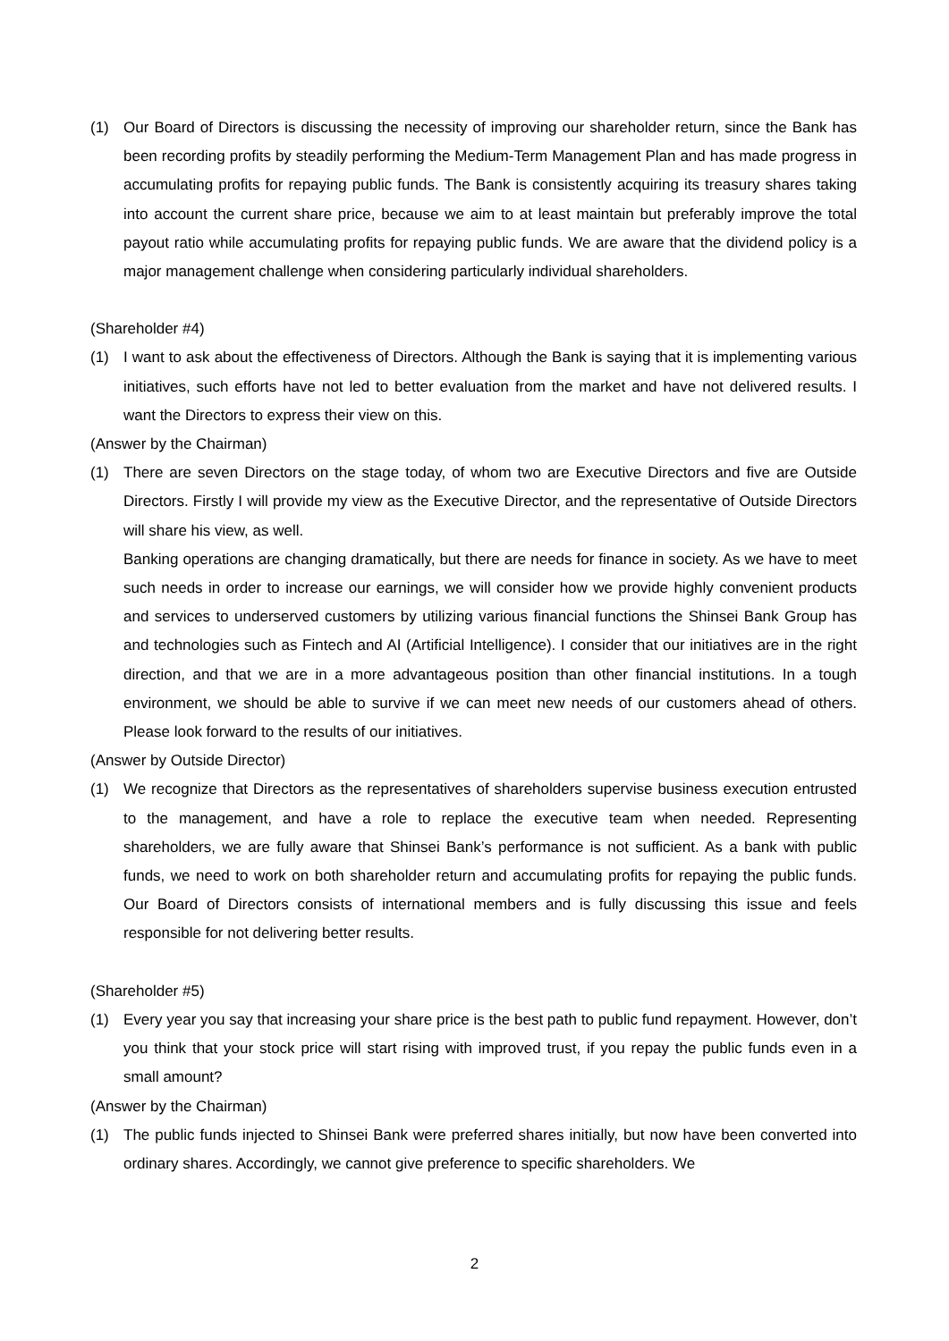(1) Our Board of Directors is discussing the necessity of improving our shareholder return, since the Bank has been recording profits by steadily performing the Medium-Term Management Plan and has made progress in accumulating profits for repaying public funds. The Bank is consistently acquiring its treasury shares taking into account the current share price, because we aim to at least maintain but preferably improve the total payout ratio while accumulating profits for repaying public funds. We are aware that the dividend policy is a major management challenge when considering particularly individual shareholders.
(Shareholder #4)
(1) I want to ask about the effectiveness of Directors. Although the Bank is saying that it is implementing various initiatives, such efforts have not led to better evaluation from the market and have not delivered results. I want the Directors to express their view on this.
(Answer by the Chairman)
(1) There are seven Directors on the stage today, of whom two are Executive Directors and five are Outside Directors. Firstly I will provide my view as the Executive Director, and the representative of Outside Directors will share his view, as well.
Banking operations are changing dramatically, but there are needs for finance in society. As we have to meet such needs in order to increase our earnings, we will consider how we provide highly convenient products and services to underserved customers by utilizing various financial functions the Shinsei Bank Group has and technologies such as Fintech and AI (Artificial Intelligence). I consider that our initiatives are in the right direction, and that we are in a more advantageous position than other financial institutions. In a tough environment, we should be able to survive if we can meet new needs of our customers ahead of others. Please look forward to the results of our initiatives.
(Answer by Outside Director)
(1) We recognize that Directors as the representatives of shareholders supervise business execution entrusted to the management, and have a role to replace the executive team when needed. Representing shareholders, we are fully aware that Shinsei Bank’s performance is not sufficient. As a bank with public funds, we need to work on both shareholder return and accumulating profits for repaying the public funds. Our Board of Directors consists of international members and is fully discussing this issue and feels responsible for not delivering better results.
(Shareholder #5)
(1) Every year you say that increasing your share price is the best path to public fund repayment. However, don’t you think that your stock price will start rising with improved trust, if you repay the public funds even in a small amount?
(Answer by the Chairman)
(1) The public funds injected to Shinsei Bank were preferred shares initially, but now have been converted into ordinary shares. Accordingly, we cannot give preference to specific shareholders. We
2